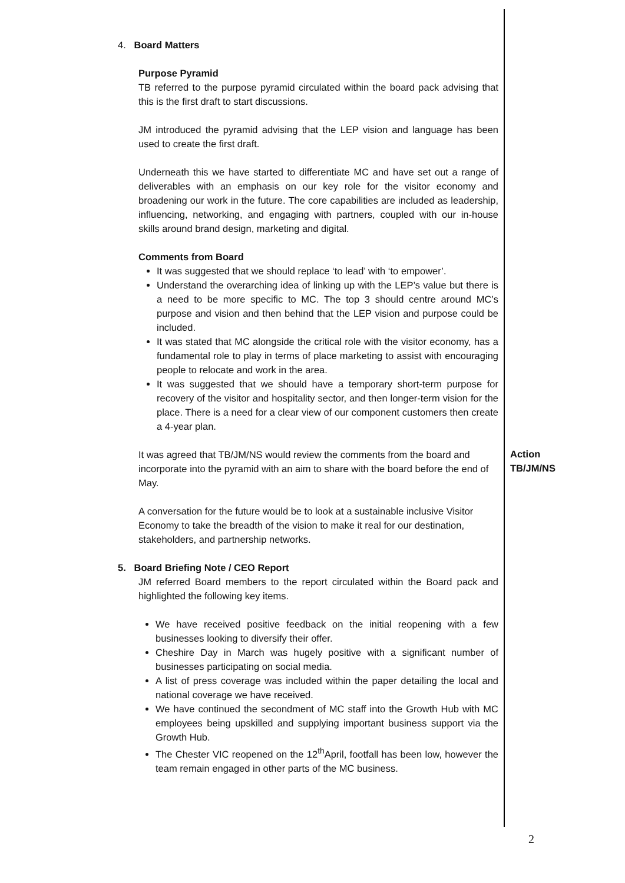4. Board Matters
Purpose Pyramid
TB referred to the purpose pyramid circulated within the board pack advising that this is the first draft to start discussions.
JM introduced the pyramid advising that the LEP vision and language has been used to create the first draft.
Underneath this we have started to differentiate MC and have set out a range of deliverables with an emphasis on our key role for the visitor economy and broadening our work in the future. The core capabilities are included as leadership, influencing, networking, and engaging with partners, coupled with our in-house skills around brand design, marketing and digital.
Comments from Board
It was suggested that we should replace ‘to lead’ with ‘to empower’.
Understand the overarching idea of linking up with the LEP’s value but there is a need to be more specific to MC. The top 3 should centre around MC’s purpose and vision and then behind that the LEP vision and purpose could be included.
It was stated that MC alongside the critical role with the visitor economy, has a fundamental role to play in terms of place marketing to assist with encouraging people to relocate and work in the area.
It was suggested that we should have a temporary short-term purpose for recovery of the visitor and hospitality sector, and then longer-term vision for the place. There is a need for a clear view of our component customers then create a 4-year plan.
It was agreed that TB/JM/NS would review the comments from the board and incorporate into the pyramid with an aim to share with the board before the end of May.
A conversation for the future would be to look at a sustainable inclusive Visitor Economy to take the breadth of the vision to make it real for our destination, stakeholders, and partnership networks.
5. Board Briefing Note / CEO Report
JM referred Board members to the report circulated within the Board pack and highlighted the following key items.
We have received positive feedback on the initial reopening with a few businesses looking to diversify their offer.
Cheshire Day in March was hugely positive with a significant number of businesses participating on social media.
A list of press coverage was included within the paper detailing the local and national coverage we have received.
We have continued the secondment of MC staff into the Growth Hub with MC employees being upskilled and supplying important business support via the Growth Hub.
The Chester VIC reopened on the 12<sup>th</sup>April, footfall has been low, however the team remain engaged in other parts of the MC business.
Action
TB/JM/NS
2